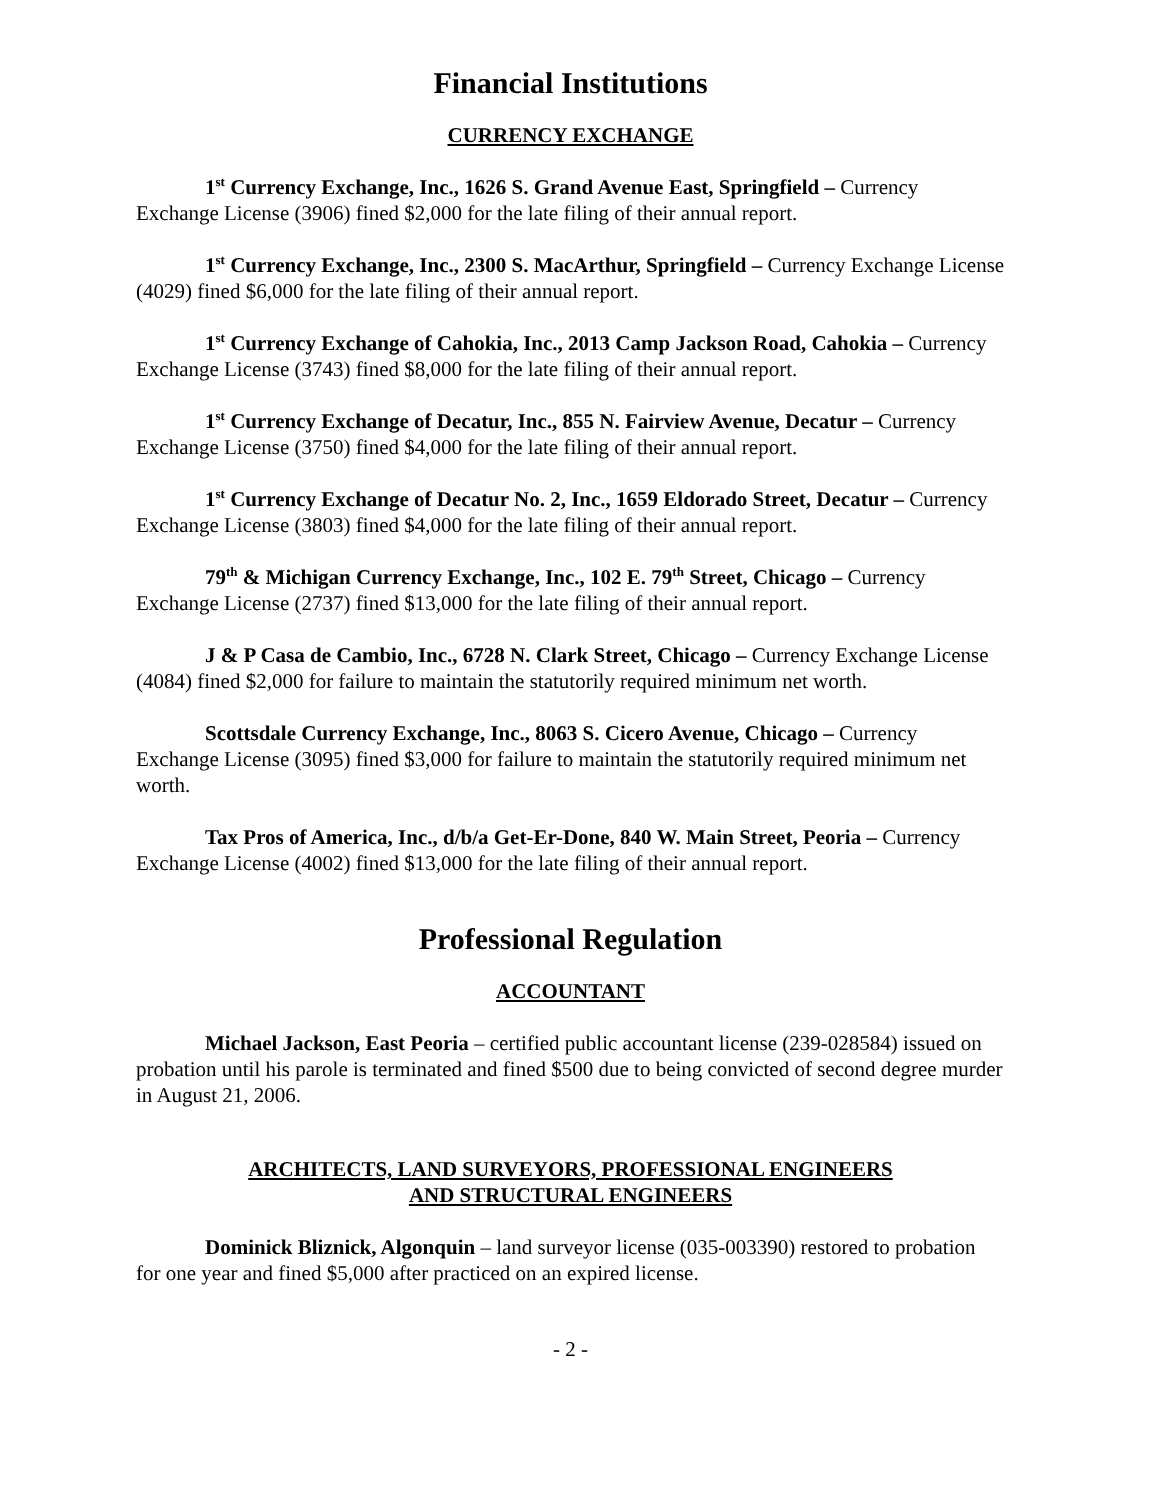Financial Institutions
CURRENCY EXCHANGE
1<sup>st</sup> Currency Exchange, Inc., 1626 S. Grand Avenue East, Springfield – Currency Exchange License (3906) fined $2,000 for the late filing of their annual report.
1<sup>st</sup> Currency Exchange, Inc., 2300 S. MacArthur, Springfield – Currency Exchange License (4029) fined $6,000 for the late filing of their annual report.
1<sup>st</sup> Currency Exchange of Cahokia, Inc., 2013 Camp Jackson Road, Cahokia – Currency Exchange License (3743) fined $8,000 for the late filing of their annual report.
1<sup>st</sup> Currency Exchange of Decatur, Inc., 855 N. Fairview Avenue, Decatur – Currency Exchange License (3750) fined $4,000 for the late filing of their annual report.
1<sup>st</sup> Currency Exchange of Decatur No. 2, Inc., 1659 Eldorado Street, Decatur – Currency Exchange License (3803) fined $4,000 for the late filing of their annual report.
79<sup>th</sup> & Michigan Currency Exchange, Inc., 102 E. 79<sup>th</sup> Street, Chicago – Currency Exchange License (2737) fined $13,000 for the late filing of their annual report.
J & P Casa de Cambio, Inc., 6728 N. Clark Street, Chicago – Currency Exchange License (4084) fined $2,000 for failure to maintain the statutorily required minimum net worth.
Scottsdale Currency Exchange, Inc., 8063 S. Cicero Avenue, Chicago – Currency Exchange License (3095) fined $3,000 for failure to maintain the statutorily required minimum net worth.
Tax Pros of America, Inc., d/b/a Get-Er-Done, 840 W. Main Street, Peoria – Currency Exchange License (4002) fined $13,000 for the late filing of their annual report.
Professional Regulation
ACCOUNTANT
Michael Jackson, East Peoria – certified public accountant license (239-028584) issued on probation until his parole is terminated and fined $500 due to being convicted of second degree murder in August 21, 2006.
ARCHITECTS, LAND SURVEYORS, PROFESSIONAL ENGINEERS
AND STRUCTURAL ENGINEERS
Dominick Bliznick, Algonquin – land surveyor license (035-003390) restored to probation for one year and fined $5,000 after practiced on an expired license.
- 2 -